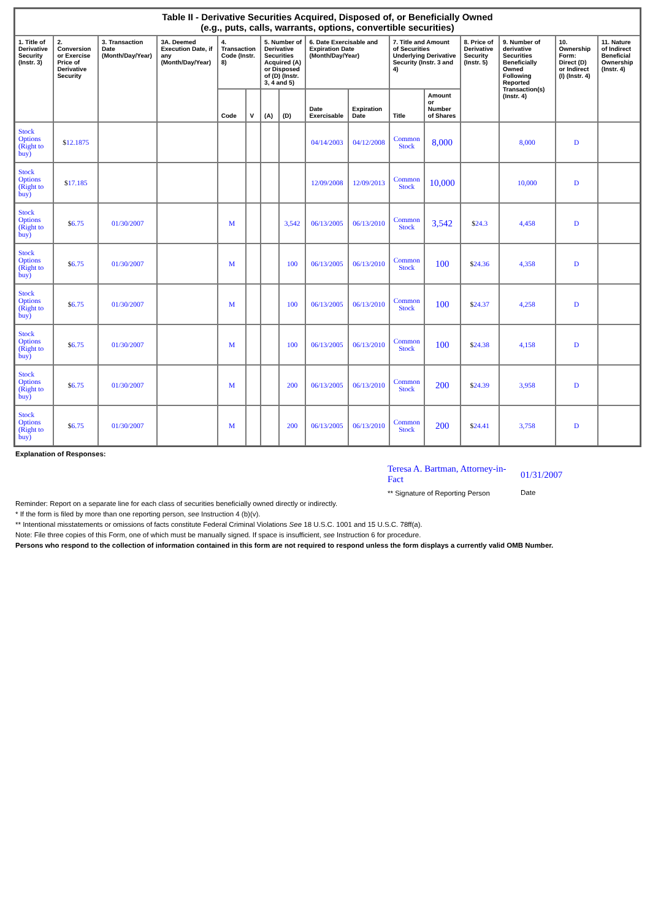| Table II - Derivative Securities Acquired, Disposed of, or Beneficially Owned (e.g., puts, calls, warrants, options, convertible securities) | | | | | | | | | | | | | | | |
| --- | --- | --- | --- | --- | --- | --- | --- | --- | --- | --- | --- | --- | --- | --- | --- |
| 1. Title of Derivative Security (Instr. 3) | 2. Conversion or Exercise Price of Derivative Security | 3. Transaction Date (Month/Day/Year) | 3A. Deemed Execution Date, if any (Month/Day/Year) | 4. Transaction Code (Instr. 8) | | 5. Number of Derivative Securities Acquired (A) or Disposed of (D) (Instr. 3, 4 and 5) | | 6. Date Exercisable and Expiration Date (Month/Day/Year) | | 7. Title and Amount of Securities Underlying Derivative Security (Instr. 3 and 4) | | 8. Price of Derivative Security (Instr. 5) | 9. Number of derivative Securities Beneficially Owned Following Reported Transaction(s) (Instr. 4) | 10. Ownership Form: Direct (D) or Indirect (I) (Instr. 4) | 11. Nature of Indirect Beneficial Ownership (Instr. 4) |
| | | | | Code | V | (A) | (D) | Date Exercisable | Expiration Date | Title | Amount or Number of Shares | | | | |
| Stock Options (Right to buy) | $ 12.1875 | | | | | | | 04/14/2003 | 04/12/2008 | Common Stock | 8,000 | | 8,000 | D | |
| Stock Options (Right to buy) | $ 17.185 | | | | | | | 12/09/2008 | 12/09/2013 | Common Stock | 10,000 | | 10,000 | D | |
| Stock Options (Right to buy) | $ 6.75 | 01/30/2007 | | M | | | 3,542 | 06/13/2005 | 06/13/2010 | Common Stock | 3,542 | $ 24.3 | 4,458 | D | |
| Stock Options (Right to buy) | $ 6.75 | 01/30/2007 | | M | | | 100 | 06/13/2005 | 06/13/2010 | Common Stock | 100 | $ 24.36 | 4,358 | D | |
| Stock Options (Right to buy) | $ 6.75 | 01/30/2007 | | M | | | 100 | 06/13/2005 | 06/13/2010 | Common Stock | 100 | $ 24.37 | 4,258 | D | |
| Stock Options (Right to buy) | $ 6.75 | 01/30/2007 | | M | | | 100 | 06/13/2005 | 06/13/2010 | Common Stock | 100 | $ 24.38 | 4,158 | D | |
| Stock Options (Right to buy) | $ 6.75 | 01/30/2007 | | M | | | 200 | 06/13/2005 | 06/13/2010 | Common Stock | 200 | $ 24.39 | 3,958 | D | |
| Stock Options (Right to buy) | $ 6.75 | 01/30/2007 | | M | | | 200 | 06/13/2005 | 06/13/2010 | Common Stock | 200 | $ 24.41 | 3,758 | D | |
Explanation of Responses:
Teresa A. Bartman, Attorney-in-Fact
** Signature of Reporting Person
01/31/2007
Date
Reminder: Report on a separate line for each class of securities beneficially owned directly or indirectly.
* If the form is filed by more than one reporting person, see Instruction 4 (b)(v).
** Intentional misstatements or omissions of facts constitute Federal Criminal Violations See 18 U.S.C. 1001 and 15 U.S.C. 78ff(a).
Note: File three copies of this Form, one of which must be manually signed. If space is insufficient, see Instruction 6 for procedure.
Persons who respond to the collection of information contained in this form are not required to respond unless the form displays a currently valid OMB Number.